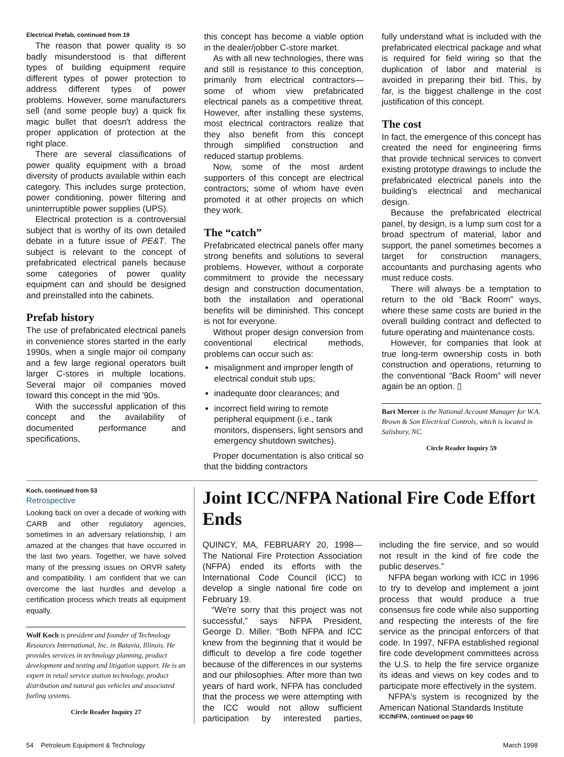Electrical Prefab, continued from 19
The reason that power quality is so badly misunderstood is that different types of building equipment require different types of power protection to address different types of power problems. However, some manufacturers sell (and some people buy) a quick fix magic bullet that doesn't address the proper application of protection at the right place.
There are several classifications of power quality equipment with a broad diversity of products available within each category. This includes surge protection, power conditioning, power filtering and uninterruptible power supplies (UPS).
Electrical protection is a controversial subject that is worthy of its own detailed debate in a future issue of PE&T. The subject is relevant to the concept of prefabricated electrical panels because some categories of power quality equipment can and should be designed and preinstalled into the cabinets.
Prefab history
The use of prefabricated electrical panels in convenience stores started in the early 1990s, when a single major oil company and a few large regional operators built larger C-stores in multiple locations. Several major oil companies moved toward this concept in the mid '90s.
With the successful application of this concept and the availability of documented performance and specifications,
this concept has become a viable option in the dealer/jobber C-store market.
As with all new technologies, there was and still is resistance to this conception, primarily from electrical contractors—some of whom view prefabricated electrical panels as a competitive threat. However, after installing these systems, most electrical contractors realize that they also benefit from this concept through simplified construction and reduced startup problems.
Now, some of the most ardent supporters of this concept are electrical contractors; some of whom have even promoted it at other projects on which they work.
The “catch”
Prefabricated electrical panels offer many strong benefits and solutions to several problems. However, without a corporate commitment to provide the necessary design and construction documentation, both the installation and operational benefits will be diminished. This concept is not for everyone.
Without proper design conversion from conventional electrical methods, problems can occur such as:
misalignment and improper length of electrical conduit stub ups;
inadequate door clearances; and
incorrect field wiring to remote peripheral equipment (i.e., tank monitors, dispensers, light sensors and emergency shutdown switches).
Proper documentation is also critical so that the bidding contractors
fully understand what is included with the prefabricated electrical package and what is required for field wiring so that the duplication of labor and material is avoided in preparing their bid. This, by far, is the biggest challenge in the cost justification of this concept.
The cost
In fact, the emergence of this concept has created the need for engineering firms that provide technical services to convert existing prototype drawings to include the prefabricated electrical panels into the building's electrical and mechanical design.
Because the prefabricated electrical panel, by design, is a lump sum cost for a broad spectrum of material, labor and support, the panel sometimes becomes a target for construction managers, accountants and purchasing agents who must reduce costs.
There will always be a temptation to return to the old “Back Room” ways, where these same costs are buried in the overall building contract and deflected to future operating and maintenance costs.
However, for companies that look at true long-term ownership costs in both construction and operations, returning to the conventional “Back Room” will never again be an option. ▯
Bart Mercer is the National Account Manager for W.A. Brown & Son Electrical Controls, which is located in Salisbury, NC.
Circle Reader Inquiry 59
Koch, continued from 53
Retrospective
Looking back on over a decade of working with CARB and other regulatory agencies, sometimes in an adversary relationship, I am amazed at the changes that have occurred in the last two years. Together, we have solved many of the pressing issues on ORVR safety and compatibility. I am confident that we can overcome the last hurdles and develop a certification process which treats all equipment equally.
Wolf Koch is president and founder of Technology Resources International, Inc. in Batavia, Illinois. He provides services in technology planning, product development and testing and litigation support. He is an expert in retail service station technology, product distribution and natural gas vehicles and associated fueling systems.
Circle Reader Inquiry 27
Joint ICC/NFPA National Fire Code Effort Ends
QUINCY, MA, FEBRUARY 20, 1998—The National Fire Protection Association (NFPA) ended its efforts with the International Code Council (ICC) to develop a single national fire code on February 19.
“We're sorry that this project was not successful,” says NFPA President, George D. Miller. “Both NFPA and ICC knew from the beginning that it would be difficult to develop a fire code together because of the differences in our systems and our philosophies. After more than two years of hard work, NFPA has concluded that the process we were attempting with the ICC would not allow sufficient participation by interested parties, including the fire service, and so would not result in the kind of fire code the public deserves.”
NFPA began working with ICC in 1996 to try to develop and implement a joint process that would produce a true consensus fire code while also supporting and respecting the interests of the fire service as the principal enforcers of that code. In 1997, NFPA established regional fire code development committees across the U.S. to help the fire service organize its ideas and views on key codes and to participate more effectively in the system.
NFPA's system is recognized by the American National Standards Institute
ICC/NFPA, continued on page 60
54 Petroleum Equipment & Technology March 1998